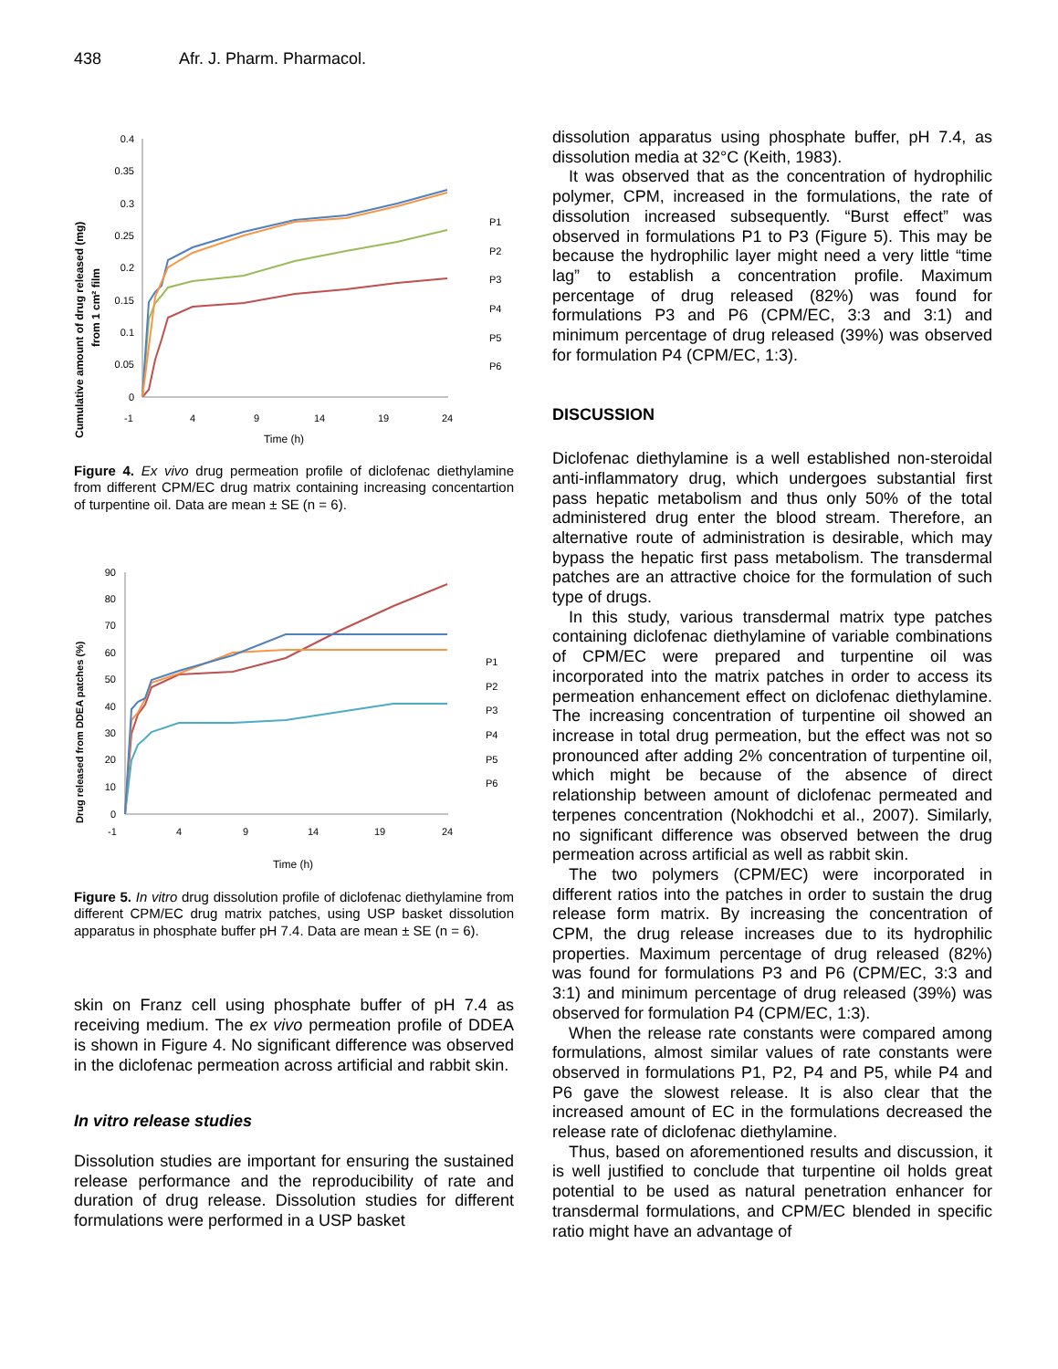438 Afr. J. Pharm. Pharmacol.
Cumulative amount of drug released (mg)
from 1 cm² film
0.4
0.35
0.3
0.25
0.2
0.15
0.1
0.05
0
-1
4
9
14
19
24
Time (h)
P1
P2
P3
P4
P5
P6
Figure 4. Ex vivo drug permeation profile of diclofenac diethylamine from different CPM/EC drug matrix containing increasing concentartion of turpentine oil. Data are mean ± SE (n = 6).
Drug released from DDEA patches (%)
90
80
70
60
50
40
30
20
10
0
-1
4
9
14
19
24
Time (h)
P1
P2
P3
P4
P5
P6
Figure 5. In vitro drug dissolution profile of diclofenac diethylamine from different CPM/EC drug matrix patches, using USP basket dissolution apparatus in phosphate buffer pH 7.4. Data are mean ± SE (n = 6).
skin on Franz cell using phosphate buffer of pH 7.4 as receiving medium. The ex vivo permeation profile of DDEA is shown in Figure 4. No significant difference was observed in the diclofenac permeation across artificial and rabbit skin.
In vitro release studies
Dissolution studies are important for ensuring the sustained release performance and the reproducibility of rate and duration of drug release. Dissolution studies for different formulations were performed in a USP basket
dissolution apparatus using phosphate buffer, pH 7.4, as dissolution media at 32°C (Keith, 1983).
It was observed that as the concentration of hydrophilic polymer, CPM, increased in the formulations, the rate of dissolution increased subsequently. “Burst effect” was observed in formulations P1 to P3 (Figure 5). This may be because the hydrophilic layer might need a very little “time lag” to establish a concentration profile. Maximum percentage of drug released (82%) was found for formulations P3 and P6 (CPM/EC, 3:3 and 3:1) and minimum percentage of drug released (39%) was observed for formulation P4 (CPM/EC, 1:3).
DISCUSSION
Diclofenac diethylamine is a well established non-steroidal anti-inflammatory drug, which undergoes substantial first pass hepatic metabolism and thus only 50% of the total administered drug enter the blood stream. Therefore, an alternative route of administration is desirable, which may bypass the hepatic first pass metabolism. The transdermal patches are an attractive choice for the formulation of such type of drugs.
In this study, various transdermal matrix type patches containing diclofenac diethylamine of variable combinations of CPM/EC were prepared and turpentine oil was incorporated into the matrix patches in order to access its permeation enhancement effect on diclofenac diethylamine. The increasing concentration of turpentine oil showed an increase in total drug permeation, but the effect was not so pronounced after adding 2% concentration of turpentine oil, which might be because of the absence of direct relationship between amount of diclofenac permeated and terpenes concentration (Nokhodchi et al., 2007). Similarly, no significant difference was observed between the drug permeation across artificial as well as rabbit skin.
The two polymers (CPM/EC) were incorporated in different ratios into the patches in order to sustain the drug release form matrix. By increasing the concentration of CPM, the drug release increases due to its hydrophilic properties. Maximum percentage of drug released (82%) was found for formulations P3 and P6 (CPM/EC, 3:3 and 3:1) and minimum percentage of drug released (39%) was observed for formulation P4 (CPM/EC, 1:3).
When the release rate constants were compared among formulations, almost similar values of rate constants were observed in formulations P1, P2, P4 and P5, while P4 and P6 gave the slowest release. It is also clear that the increased amount of EC in the formulations decreased the release rate of diclofenac diethylamine.
Thus, based on aforementioned results and discussion, it is well justified to conclude that turpentine oil holds great potential to be used as natural penetration enhancer for transdermal formulations, and CPM/EC blended in specific ratio might have an advantage of